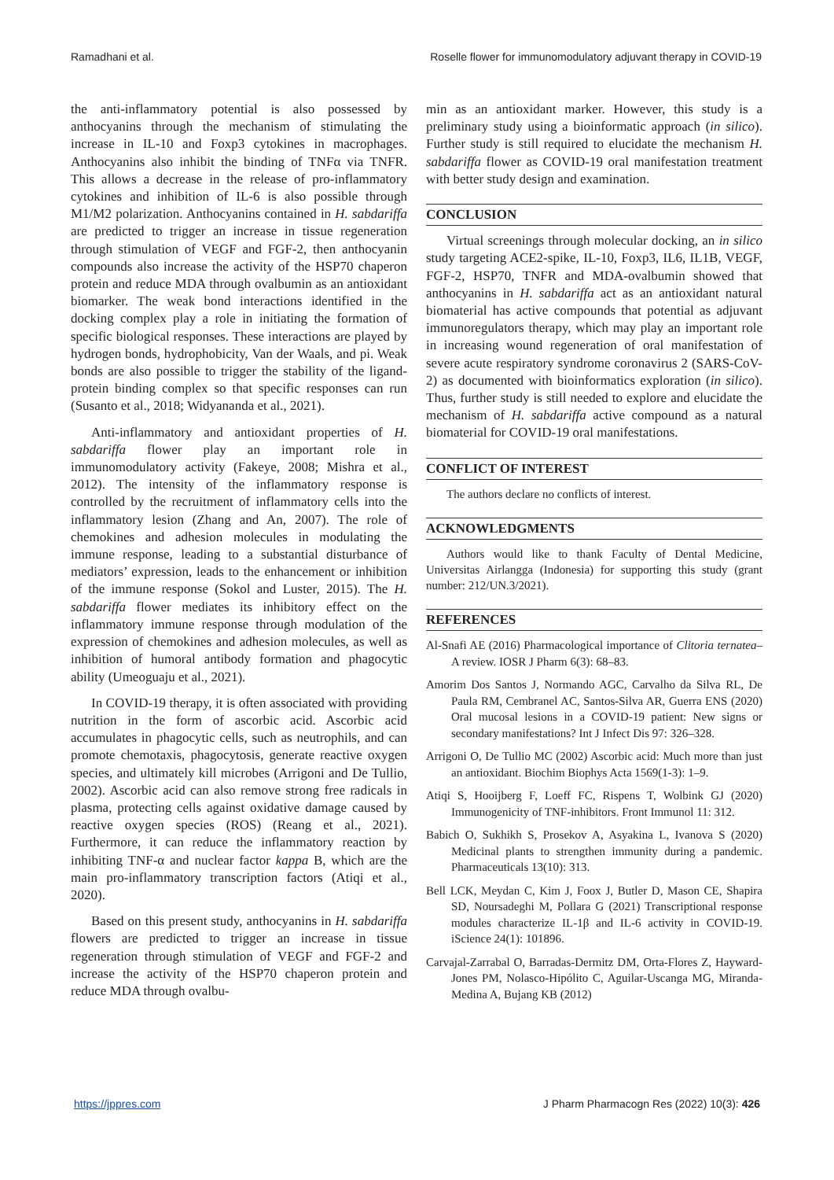Ramadhani et al. Roselle flower for immunomodulatory adjuvant therapy in COVID-19
the anti-inflammatory potential is also possessed by anthocyanins through the mechanism of stimulating the increase in IL-10 and Foxp3 cytokines in macrophages. Anthocyanins also inhibit the binding of TNFα via TNFR. This allows a decrease in the release of pro-inflammatory cytokines and inhibition of IL-6 is also possible through M1/M2 polarization. Anthocyanins contained in H. sabdariffa are predicted to trigger an increase in tissue regeneration through stimulation of VEGF and FGF-2, then anthocyanin compounds also increase the activity of the HSP70 chaperon protein and reduce MDA through ovalbumin as an antioxidant biomarker. The weak bond interactions identified in the docking complex play a role in initiating the formation of specific biological responses. These interactions are played by hydrogen bonds, hydrophobicity, Van der Waals, and pi. Weak bonds are also possible to trigger the stability of the ligand-protein binding complex so that specific responses can run (Susanto et al., 2018; Widyananda et al., 2021).
Anti-inflammatory and antioxidant properties of H. sabdariffa flower play an important role in immunomodulatory activity (Fakeye, 2008; Mishra et al., 2012). The intensity of the inflammatory response is controlled by the recruitment of inflammatory cells into the inflammatory lesion (Zhang and An, 2007). The role of chemokines and adhesion molecules in modulating the immune response, leading to a substantial disturbance of mediators’ expression, leads to the enhancement or inhibition of the immune response (Sokol and Luster, 2015). The H. sabdariffa flower mediates its inhibitory effect on the inflammatory immune response through modulation of the expression of chemokines and adhesion molecules, as well as inhibition of humoral antibody formation and phagocytic ability (Umeoguaju et al., 2021).
In COVID-19 therapy, it is often associated with providing nutrition in the form of ascorbic acid. Ascorbic acid accumulates in phagocytic cells, such as neutrophils, and can promote chemotaxis, phagocytosis, generate reactive oxygen species, and ultimately kill microbes (Arrigoni and De Tullio, 2002). Ascorbic acid can also remove strong free radicals in plasma, protecting cells against oxidative damage caused by reactive oxygen species (ROS) (Reang et al., 2021). Furthermore, it can reduce the inflammatory reaction by inhibiting TNF-α and nuclear factor kappa B, which are the main pro-inflammatory transcription factors (Atiqi et al., 2020).
Based on this present study, anthocyanins in H. sabdariffa flowers are predicted to trigger an increase in tissue regeneration through stimulation of VEGF and FGF-2 and increase the activity of the HSP70 chaperon protein and reduce MDA through ovalbu-
min as an antioxidant marker. However, this study is a preliminary study using a bioinformatic approach (in silico). Further study is still required to elucidate the mechanism H. sabdariffa flower as COVID-19 oral manifestation treatment with better study design and examination.
CONCLUSION
Virtual screenings through molecular docking, an in silico study targeting ACE2-spike, IL-10, Foxp3, IL6, IL1B, VEGF, FGF-2, HSP70, TNFR and MDA-ovalbumin showed that anthocyanins in H. sabdariffa act as an antioxidant natural biomaterial has active compounds that potential as adjuvant immunoregulators therapy, which may play an important role in increasing wound regeneration of oral manifestation of severe acute respiratory syndrome coronavirus 2 (SARS-CoV-2) as documented with bioinformatics exploration (in silico). Thus, further study is still needed to explore and elucidate the mechanism of H. sabdariffa active compound as a natural biomaterial for COVID-19 oral manifestations.
CONFLICT OF INTEREST
The authors declare no conflicts of interest.
ACKNOWLEDGMENTS
Authors would like to thank Faculty of Dental Medicine, Universitas Airlangga (Indonesia) for supporting this study (grant number: 212/UN.3/2021).
REFERENCES
Al-Snafi AE (2016) Pharmacological importance of Clitoria ternatea–A review. IOSR J Pharm 6(3): 68–83.
Amorim Dos Santos J, Normando AGC, Carvalho da Silva RL, De Paula RM, Cembranel AC, Santos-Silva AR, Guerra ENS (2020) Oral mucosal lesions in a COVID-19 patient: New signs or secondary manifestations? Int J Infect Dis 97: 326–328.
Arrigoni O, De Tullio MC (2002) Ascorbic acid: Much more than just an antioxidant. Biochim Biophys Acta 1569(1-3): 1–9.
Atiqi S, Hooijberg F, Loeff FC, Rispens T, Wolbink GJ (2020) Immunogenicity of TNF-inhibitors. Front Immunol 11: 312.
Babich O, Sukhikh S, Prosekov A, Asyakina L, Ivanova S (2020) Medicinal plants to strengthen immunity during a pandemic. Pharmaceuticals 13(10): 313.
Bell LCK, Meydan C, Kim J, Foox J, Butler D, Mason CE, Shapira SD, Noursadeghi M, Pollara G (2021) Transcriptional response modules characterize IL-1β and IL-6 activity in COVID-19. iScience 24(1): 101896.
Carvajal-Zarrabal O, Barradas-Dermitz DM, Orta-Flores Z, Hayward-Jones PM, Nolasco-Hipólito C, Aguilar-Uscanga MG, Miranda-Medina A, Bujang KB (2012)
https://jppres.com J Pharm Pharmacogn Res (2022) 10(3): 426